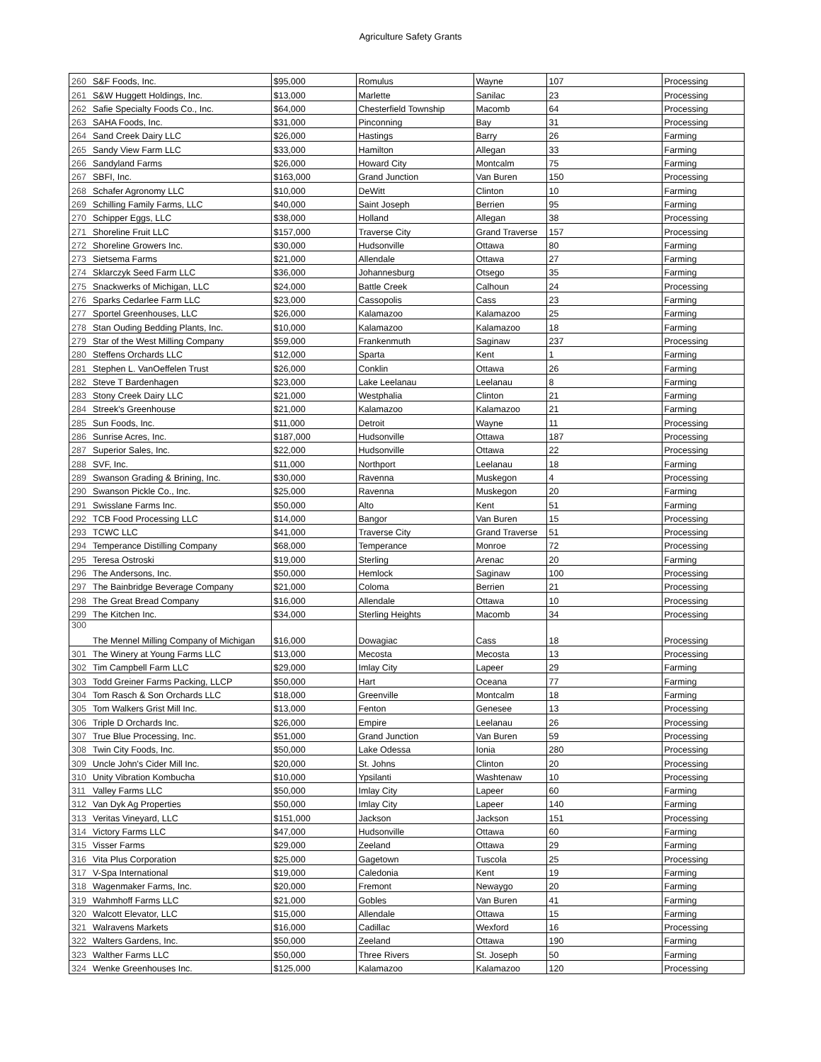Agriculture Safety Grants
| 260 | S&F Foods, Inc. | $95,000 | Romulus | Wayne | 107 | Processing |
| 261 | S&W Huggett Holdings, Inc. | $13,000 | Marlette | Sanilac | 23 | Processing |
| 262 | Safie Specialty Foods Co., Inc. | $64,000 | Chesterfield Township | Macomb | 64 | Processing |
| 263 | SAHA Foods, Inc. | $31,000 | Pinconning | Bay | 31 | Processing |
| 264 | Sand Creek Dairy LLC | $26,000 | Hastings | Barry | 26 | Farming |
| 265 | Sandy View Farm LLC | $33,000 | Hamilton | Allegan | 33 | Farming |
| 266 | Sandyland Farms | $26,000 | Howard City | Montcalm | 75 | Farming |
| 267 | SBFI, Inc. | $163,000 | Grand Junction | Van Buren | 150 | Processing |
| 268 | Schafer Agronomy LLC | $10,000 | DeWitt | Clinton | 10 | Farming |
| 269 | Schilling Family Farms, LLC | $40,000 | Saint Joseph | Berrien | 95 | Farming |
| 270 | Schipper Eggs, LLC | $38,000 | Holland | Allegan | 38 | Processing |
| 271 | Shoreline Fruit LLC | $157,000 | Traverse City | Grand Traverse | 157 | Processing |
| 272 | Shoreline Growers Inc. | $30,000 | Hudsonville | Ottawa | 80 | Farming |
| 273 | Sietsema Farms | $21,000 | Allendale | Ottawa | 27 | Farming |
| 274 | Sklarczyk Seed Farm LLC | $36,000 | Johannesburg | Otsego | 35 | Farming |
| 275 | Snackwerks of Michigan, LLC | $24,000 | Battle Creek | Calhoun | 24 | Processing |
| 276 | Sparks Cedarlee Farm LLC | $23,000 | Cassopolis | Cass | 23 | Farming |
| 277 | Sportel Greenhouses, LLC | $26,000 | Kalamazoo | Kalamazoo | 25 | Farming |
| 278 | Stan Ouding Bedding Plants, Inc. | $10,000 | Kalamazoo | Kalamazoo | 18 | Farming |
| 279 | Star of the West Milling Company | $59,000 | Frankenmuth | Saginaw | 237 | Processing |
| 280 | Steffens Orchards LLC | $12,000 | Sparta | Kent | 1 | Farming |
| 281 | Stephen L. VanOeffelen Trust | $26,000 | Conklin | Ottawa | 26 | Farming |
| 282 | Steve T Bardenhagen | $23,000 | Lake Leelanau | Leelanau | 8 | Farming |
| 283 | Stony Creek Dairy LLC | $21,000 | Westphalia | Clinton | 21 | Farming |
| 284 | Streek's Greenhouse | $21,000 | Kalamazoo | Kalamazoo | 21 | Farming |
| 285 | Sun Foods, Inc. | $11,000 | Detroit | Wayne | 11 | Processing |
| 286 | Sunrise Acres, Inc. | $187,000 | Hudsonville | Ottawa | 187 | Processing |
| 287 | Superior Sales, Inc. | $22,000 | Hudsonville | Ottawa | 22 | Processing |
| 288 | SVF, Inc. | $11,000 | Northport | Leelanau | 18 | Farming |
| 289 | Swanson Grading & Brining, Inc. | $30,000 | Ravenna | Muskegon | 4 | Processing |
| 290 | Swanson Pickle Co., Inc. | $25,000 | Ravenna | Muskegon | 20 | Farming |
| 291 | Swisslane Farms Inc. | $50,000 | Alto | Kent | 51 | Farming |
| 292 | TCB Food Processing LLC | $14,000 | Bangor | Van Buren | 15 | Processing |
| 293 | TCWC LLC | $41,000 | Traverse City | Grand Traverse | 51 | Processing |
| 294 | Temperance Distilling Company | $68,000 | Temperance | Monroe | 72 | Processing |
| 295 | Teresa Ostroski | $19,000 | Sterling | Arenac | 20 | Farming |
| 296 | The Andersons, Inc. | $50,000 | Hemlock | Saginaw | 100 | Processing |
| 297 | The Bainbridge Beverage Company | $21,000 | Coloma | Berrien | 21 | Processing |
| 298 | The Great Bread Company | $16,000 | Allendale | Ottawa | 10 | Processing |
| 299 | The Kitchen Inc. | $34,000 | Sterling Heights | Macomb | 34 | Processing |
| 300 | The Mennel Milling Company of Michigan | $16,000 | Dowagiac | Cass | 18 | Processing |
| 301 | The Winery at Young Farms LLC | $13,000 | Mecosta | Mecosta | 13 | Processing |
| 302 | Tim Campbell Farm LLC | $29,000 | Imlay City | Lapeer | 29 | Farming |
| 303 | Todd Greiner Farms Packing, LLCP | $50,000 | Hart | Oceana | 77 | Farming |
| 304 | Tom Rasch & Son Orchards LLC | $18,000 | Greenville | Montcalm | 18 | Farming |
| 305 | Tom Walkers Grist Mill Inc. | $13,000 | Fenton | Genesee | 13 | Processing |
| 306 | Triple D Orchards Inc. | $26,000 | Empire | Leelanau | 26 | Processing |
| 307 | True Blue Processing, Inc. | $51,000 | Grand Junction | Van Buren | 59 | Processing |
| 308 | Twin City Foods, Inc. | $50,000 | Lake Odessa | Ionia | 280 | Processing |
| 309 | Uncle John's Cider Mill Inc. | $20,000 | St. Johns | Clinton | 20 | Processing |
| 310 | Unity Vibration Kombucha | $10,000 | Ypsilanti | Washtenaw | 10 | Processing |
| 311 | Valley Farms LLC | $50,000 | Imlay City | Lapeer | 60 | Farming |
| 312 | Van Dyk Ag Properties | $50,000 | Imlay City | Lapeer | 140 | Farming |
| 313 | Veritas Vineyard, LLC | $151,000 | Jackson | Jackson | 151 | Processing |
| 314 | Victory Farms LLC | $47,000 | Hudsonville | Ottawa | 60 | Farming |
| 315 | Visser Farms | $29,000 | Zeeland | Ottawa | 29 | Farming |
| 316 | Vita Plus Corporation | $25,000 | Gagetown | Tuscola | 25 | Processing |
| 317 | V-Spa International | $19,000 | Caledonia | Kent | 19 | Farming |
| 318 | Wagenmaker Farms, Inc. | $20,000 | Fremont | Newaygo | 20 | Farming |
| 319 | Wahmhoff Farms LLC | $21,000 | Gobles | Van Buren | 41 | Farming |
| 320 | Walcott Elevator, LLC | $15,000 | Allendale | Ottawa | 15 | Farming |
| 321 | Walravens Markets | $16,000 | Cadillac | Wexford | 16 | Processing |
| 322 | Walters Gardens, Inc. | $50,000 | Zeeland | Ottawa | 190 | Farming |
| 323 | Walther Farms LLC | $50,000 | Three Rivers | St. Joseph | 50 | Farming |
| 324 | Wenke Greenhouses Inc. | $125,000 | Kalamazoo | Kalamazoo | 120 | Processing |